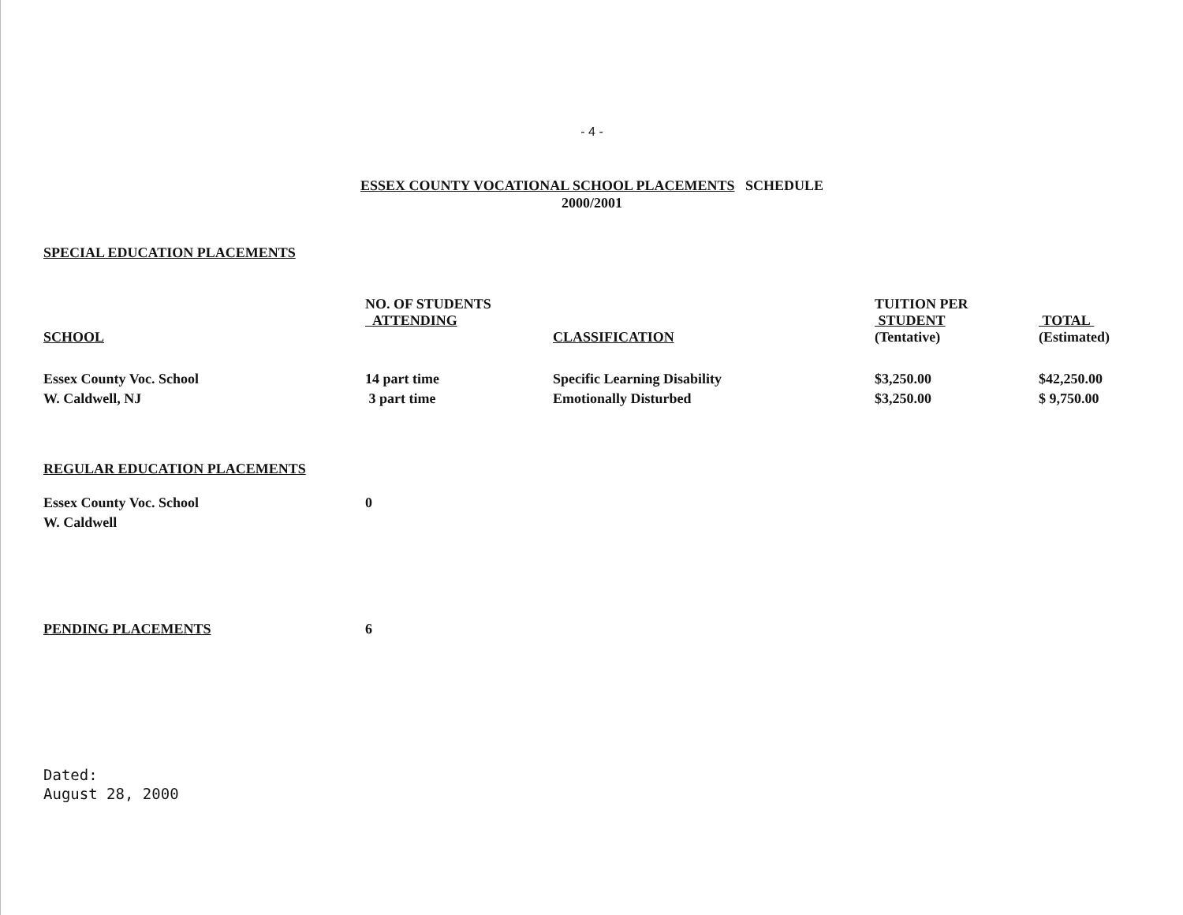- 4 -
ESSEX COUNTY VOCATIONAL SCHOOL PLACEMENTS SCHEDULE
2000/2001
SPECIAL EDUCATION PLACEMENTS
| SCHOOL | NO. OF STUDENTS ATTENDING | CLASSIFICATION | TUITION PER STUDENT (Tentative) | TOTAL (Estimated) |
| --- | --- | --- | --- | --- |
| Essex County Voc. School | 14 part time | Specific Learning Disability | $3,250.00 | $42,250.00 |
| W. Caldwell, NJ | 3 part time | Emotionally Disturbed | $3,250.00 | $ 9,750.00 |
REGULAR EDUCATION PLACEMENTS
| Essex County Voc. School | 0 |
| W. Caldwell | |
| PENDING PLACEMENTS | 6 |
Dated:
August 28, 2000